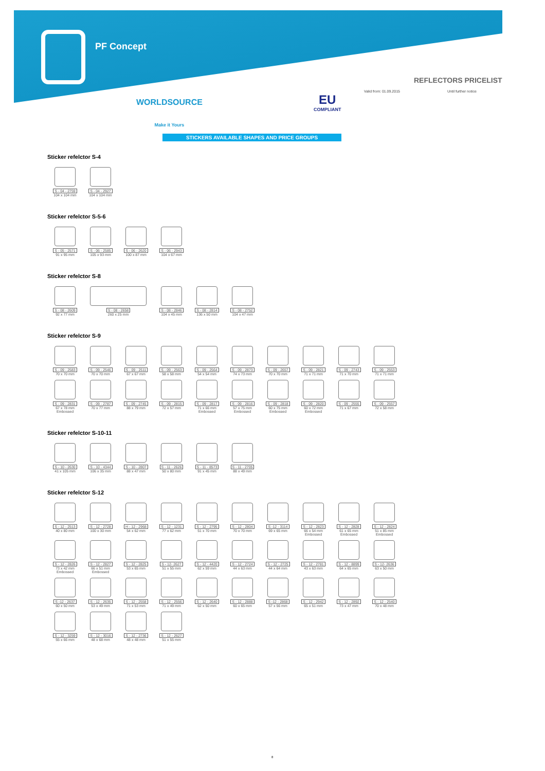PF Concept
REFLECTORS PRICELIST
Valid from: 01.09.2015 Until further notice
WORLDSOURCE
Make it Yours
EU
COMPLIANT
STICKERS AVAILABLE SHAPES AND PRICE GROUPS
Sticker refelctor S-4
S - 04 - 2759
104 x 104 mm
S - 04 - 2927
104 x 104 mm
Sticker refelctor S-5-6
S - 05 - 2571
91 x 95 mm
S - 06 - 2585
105 x 93 mm
S - 06 - 2620
100 x 87 mm
S - 06 - 2943
104 x 67 mm
Sticker refelctor S-8
S - 08 - 2609
92 x 77 mm
S - 08 - 2658
260 x 25 mm
S - 08 - 2846
104 x 45 mm
S - 08 - 2814
136 x 50 mm
S - 08 - 2752
104 x 47 mm
Sticker refelctor S-9
S - 09 - 2583
70 x 70 mm
S - 09 - 2546
70 x 70 mm
S - 09 - 2511
67 x 67 mm
S - 09 - 2563
58 x 58 mm
S - 09 - 2564
54 x 54 mm
S - 09 - 2873
74 x 73 mm
S - 09 - 2657
70 x 70 mm
S - 09 - 2821
71 x 71 mm
S - 09 - 2743
71 x 70 mm
S - 09 - 2553
71 x 71 mm
S - 09 - 2831
67 x 78 mm
Embossed
S - 09 - 2787
70 x 77 mm
S - 09 - 2745
88 x 79 mm
S - 09 - 2815
72 x 57 mm
S - 09 - 2817
71 x 66 mm
Embossed
S - 09 - 2816
57 x 75 mm
Embossed
S - 09 - 2818
60 x 75 mm
Embossed
S - 09 - 2820
60 x 72 mm
Embossed
S - 09 - 2555
71 x 67 mm
S - 09 - 2557
72 x 58 mm
Sticker refelctor S-10-11
S - 10 - 2630
41 x 105 mm
S - 10 - 4344
106 x 35 mm
S - 10 - 2807
88 x 47 mm
S - 11 - 2626
50 x 80 mm
S - 11 - 8573
91 x 45 mm
S - 11 - 2705
88 x 49 mm
Sticker refelctor S-12
S - 12 - 2513
40 x 80 mm
S - 12 - 2728
100 x 30 mm
H - 12 - 2968
54 x 62 mm
S - 12 - 1231
77 x 62 mm
S - 12 - 2795
51 x 70 mm
S - 12 - 2804
70 x 70 mm
S -12 - 3114
69 x 65 mm
S - 12 - 2823
66 x 54 mm
Embossed
S - 12 - 2828
61 x 65 mm
Embossed
S - 12 - 2824
51 x 85 mm
Embossed
S - 12 - 2826
73 x 42 mm
Embossed
S - 12 - 2827
66 x 51 mm
Embossed
S - 12 - 2825
53 x 65 mm
S - 12- 2627
51 x 55 mm
S - 12 - 4420
62 x 59 mm
S - 12 - 2724
44 x 63 mm
S - 12 - 2725
44 x 64 mm
S - 12 - 2781
43 x 63 mm
S - 12 - 8899
64 x 65 mm
S - 12- 2636
63 x 50 mm
S -12 - 2637
60 x 50 mm
S - 12 - 2635
53 x 49 mm
S - 12 - 2558
71 x 53 mm
S - 12 - 2556
71 x 49 mm
S - 12 - 2640
62 x 50 mm
S - 12 - 2888
60 x 65 mm
S -12 - 2868
57 x 56 mm
S - 12 - 2942
65 x 51 mm
S - 12 - 2892
73 x 47 mm
S - 12 - 2540
70 x 48 mm
S - 12 - 3259
55 x 66 mm
S - 12 - 3016
48 x 68 mm
S - 12 - 2736
48 x 48 mm
S - 12 - 2627
51 x 55 mm
8